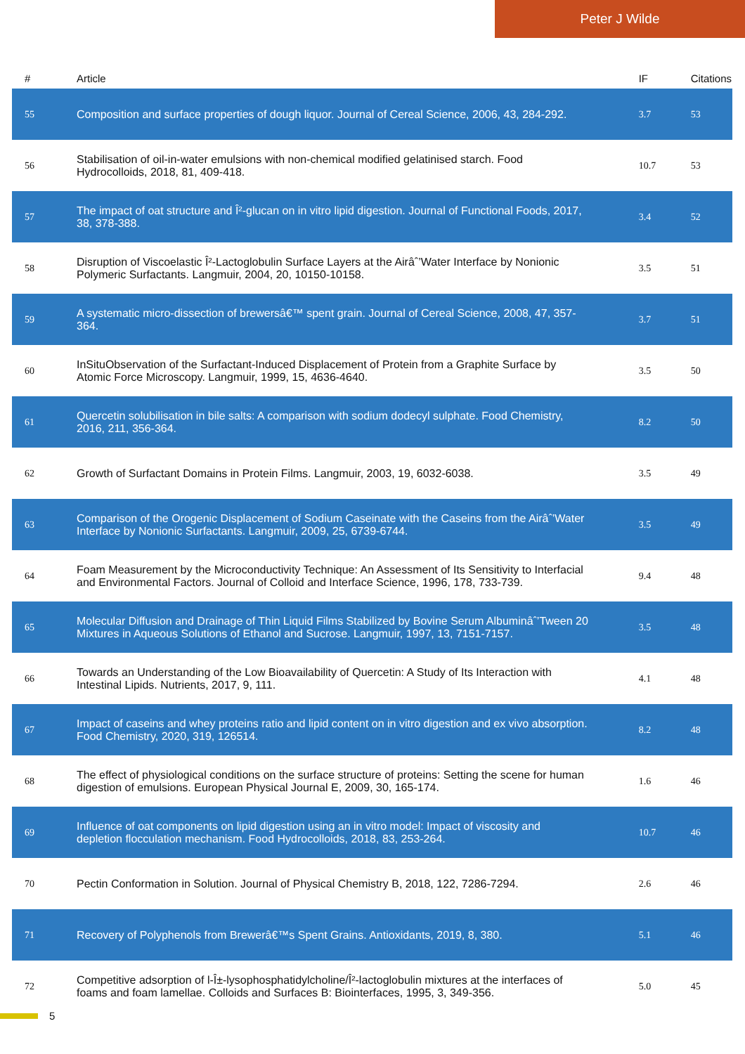Peter J Wilde
| # | Article | IF | Citations |
| --- | --- | --- | --- |
| 55 | Composition and surface properties of dough liquor. Journal of Cereal Science, 2006, 43, 284-292. | 3.7 | 53 |
| 56 | Stabilisation of oil-in-water emulsions with non-chemical modified gelatinised starch. Food Hydrocolloids, 2018, 81, 409-418. | 10.7 | 53 |
| 57 | The impact of oat structure and Î²-glucan on in vitro lipid digestion. Journal of Functional Foods, 2017, 38, 378-388. | 3.4 | 52 |
| 58 | Disruption of Viscoelastic Î²-Lactoglobulin Surface Layers at the Airâˆ’Water Interface by Nonionic Polymeric Surfactants. Langmuir, 2004, 20, 10150-10158. | 3.5 | 51 |
| 59 | A systematic micro-dissection of brewersâ€™ spent grain. Journal of Cereal Science, 2008, 47, 357-364. | 3.7 | 51 |
| 60 | InSituObservation of the Surfactant-Induced Displacement of Protein from a Graphite Surface by Atomic Force Microscopy. Langmuir, 1999, 15, 4636-4640. | 3.5 | 50 |
| 61 | Quercetin solubilisation in bile salts: A comparison with sodium dodecyl sulphate. Food Chemistry, 2016, 211, 356-364. | 8.2 | 50 |
| 62 | Growth of Surfactant Domains in Protein Films. Langmuir, 2003, 19, 6032-6038. | 3.5 | 49 |
| 63 | Comparison of the Orogenic Displacement of Sodium Caseinate with the Caseins from the Airâˆ’Water Interface by Nonionic Surfactants. Langmuir, 2009, 25, 6739-6744. | 3.5 | 49 |
| 64 | Foam Measurement by the Microconductivity Technique: An Assessment of Its Sensitivity to Interfacial and Environmental Factors. Journal of Colloid and Interface Science, 1996, 178, 733-739. | 9.4 | 48 |
| 65 | Molecular Diffusion and Drainage of Thin Liquid Films Stabilized by Bovine Serum Albuminâˆ’Tween 20 Mixtures in Aqueous Solutions of Ethanol and Sucrose. Langmuir, 1997, 13, 7151-7157. | 3.5 | 48 |
| 66 | Towards an Understanding of the Low Bioavailability of Quercetin: A Study of Its Interaction with Intestinal Lipids. Nutrients, 2017, 9, 111. | 4.1 | 48 |
| 67 | Impact of caseins and whey proteins ratio and lipid content on in vitro digestion and ex vivo absorption. Food Chemistry, 2020, 319, 126514. | 8.2 | 48 |
| 68 | The effect of physiological conditions on the surface structure of proteins: Setting the scene for human digestion of emulsions. European Physical Journal E, 2009, 30, 165-174. | 1.6 | 46 |
| 69 | Influence of oat components on lipid digestion using an in vitro model: Impact of viscosity and depletion flocculation mechanism. Food Hydrocolloids, 2018, 83, 253-264. | 10.7 | 46 |
| 70 | Pectin Conformation in Solution. Journal of Physical Chemistry B, 2018, 122, 7286-7294. | 2.6 | 46 |
| 71 | Recovery of Polyphenols from Brewerâ€™s Spent Grains. Antioxidants, 2019, 8, 380. | 5.1 | 46 |
| 72 | Competitive adsorption of l-Î±-lysophosphatidylcholine/Î²-lactoglobulin mixtures at the interfaces of foams and foam lamellae. Colloids and Surfaces B: Biointerfaces, 1995, 3, 349-356. | 5.0 | 45 |
5